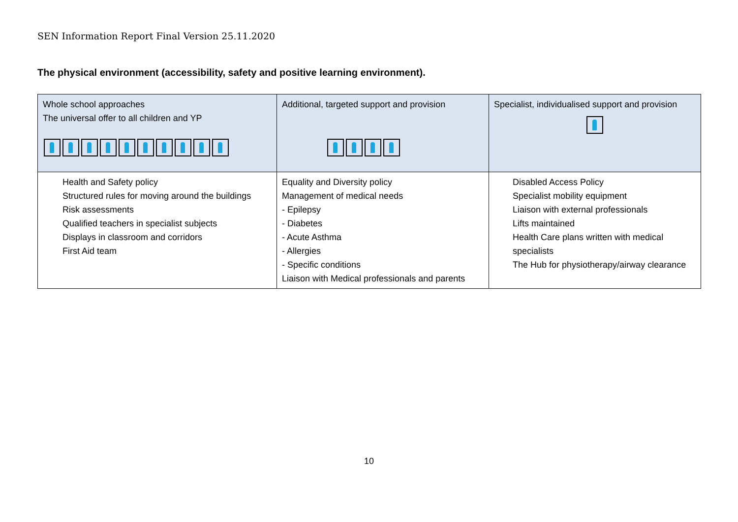SEN Information Report Final Version 25.11.2020
The physical environment (accessibility, safety and positive learning environment).
| Whole school approaches The universal offer to all children and YP | Additional, targeted support and provision | Specialist, individualised support and provision |
| Health and Safety policy Structured rules for moving around the buildings Risk assessments Qualified teachers in specialist subjects Displays in classroom and corridors First Aid team | Equality and Diversity policy Management of medical needs - Epilepsy - Diabetes - Acute Asthma - Allergies - Specific conditions Liaison with Medical professionals and parents | Disabled Access Policy Specialist mobility equipment Liaison with external professionals Lifts maintained Health Care plans written with medical specialists The Hub for physiotherapy/airway clearance |
10